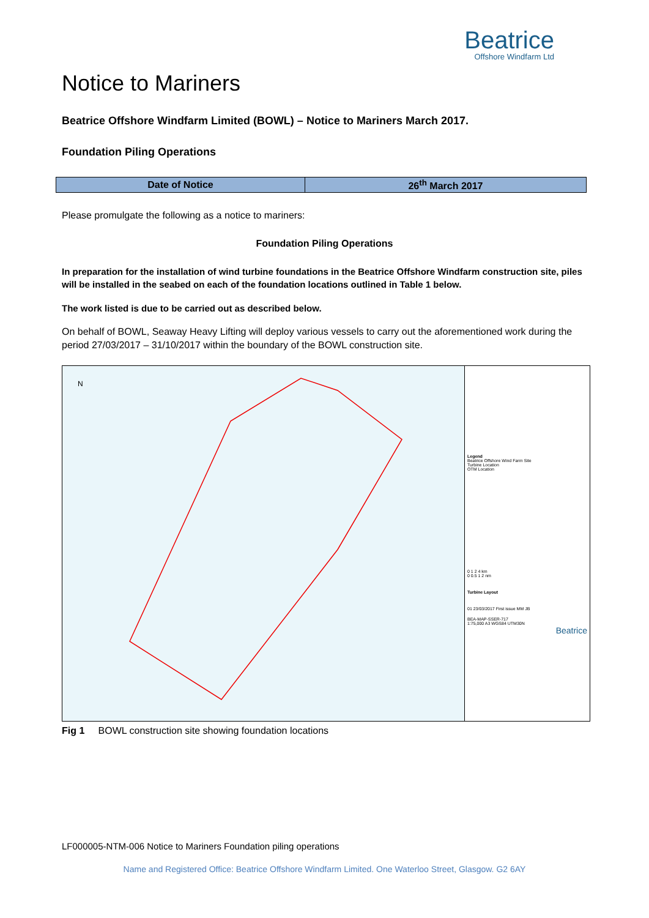Beatrice
Offshore Windfarm Ltd
Notice to Mariners
Beatrice Offshore Windfarm Limited (BOWL) – Notice to Mariners March 2017.
Foundation Piling Operations
| Date of Notice | 26<sup>th</sup> March 2017 |
Please promulgate the following as a notice to mariners:
Foundation Piling Operations
In preparation for the installation of wind turbine foundations in the Beatrice Offshore Windfarm construction site, piles will be installed in the seabed on each of the foundation locations outlined in Table 1 below.
The work listed is due to be carried out as described below.
On behalf of BOWL, Seaway Heavy Lifting will deploy various vessels to carry out the aforementioned work during the period 27/03/2017 – 31/10/2017 within the boundary of the BOWL construction site.
N
Legend
Beatrice Offshore Wind Farm Site
Turbine Location
OTM Location
0 1 2 4 km
0 0.5 1 2 nm
Turbine Layout
01 23/03/2017 First issue MM JB
BEA-MAP-SSER-717
1:75,000 A3 WGS84 UTM30N
Beatrice
Fig 1 BOWL construction site showing foundation locations
LF000005-NTM-006 Notice to Mariners Foundation piling operations
Name and Registered Office: Beatrice Offshore Windfarm Limited. One Waterloo Street, Glasgow. G2 6AY